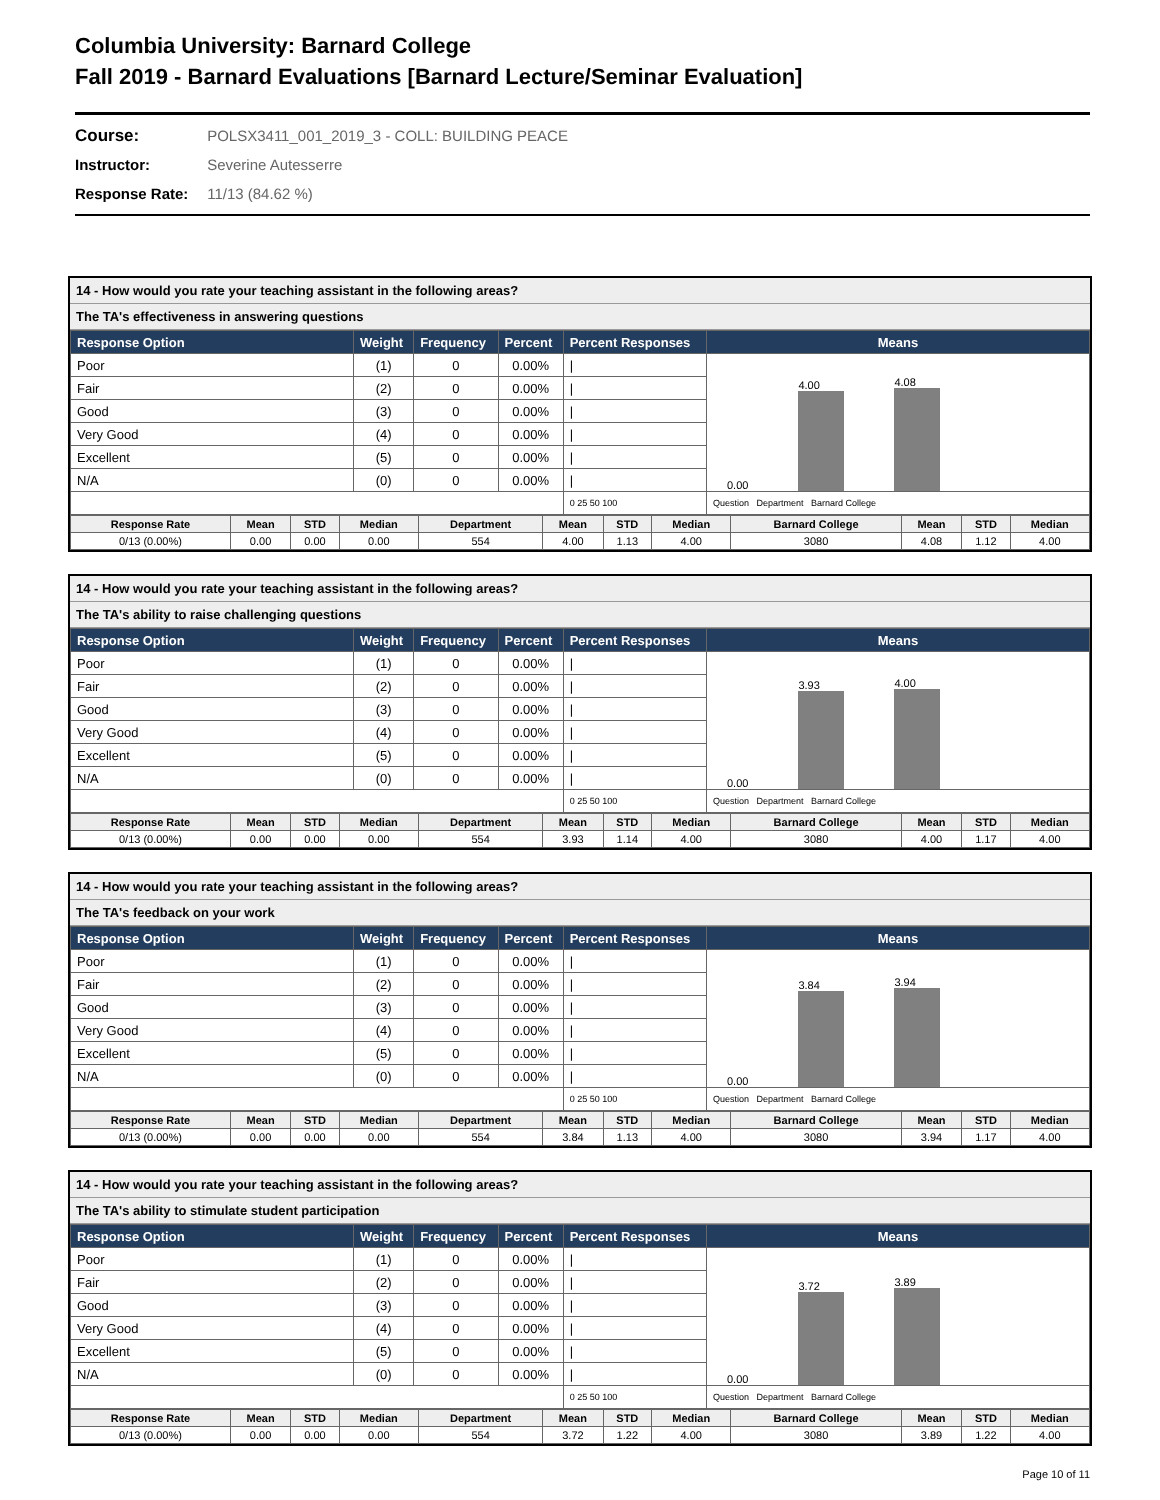Columbia University: Barnard College
Fall 2019 - Barnard Evaluations [Barnard Lecture/Seminar Evaluation]
Course: POLSX3411_001_2019_3 - COLL: BUILDING PEACE
Instructor: Severine Autesserre
Response Rate: 11/13 (84.62 %)
14 - How would you rate your teaching assistant in the following areas?
The TA's effectiveness in answering questions
| Response Option | Weight | Frequency | Percent | Percent Responses | Means |
| --- | --- | --- | --- | --- | --- |
| Poor | (1) | 0 | 0.00% | / | 0.00 4.00 4.08 |
| Fair | (2) | 0 | 0.00% | / | |
| Good | (3) | 0 | 0.00% | / | |
| Very Good | (4) | 0 | 0.00% | / | |
| Excellent | (5) | 0 | 0.00% | / | |
| N/A | (0) | 0 | 0.00% | / | |
| | | | | 0 25 50 100 | Question Department Barnard College |
| Response Rate | Mean | STD | Median | Department | Mean | STD | Median | Barnard College | Mean | STD | Median |
| 0/13 (0.00%) | 0.00 | 0.00 | 0.00 | 554 | 4.00 | 1.13 | 4.00 | 3080 | 4.08 | 1.12 | 4.00 |
14 - How would you rate your teaching assistant in the following areas?
The TA's ability to raise challenging questions
| Response Option | Weight | Frequency | Percent | Percent Responses | Means |
| --- | --- | --- | --- | --- | --- |
| Poor | (1) | 0 | 0.00% | / | 0.00 3.93 4.00 |
| Fair | (2) | 0 | 0.00% | / | |
| Good | (3) | 0 | 0.00% | / | |
| Very Good | (4) | 0 | 0.00% | / | |
| Excellent | (5) | 0 | 0.00% | / | |
| N/A | (0) | 0 | 0.00% | / | |
| | | | | 0 25 50 100 | Question Department Barnard College |
| Response Rate | Mean | STD | Median | Department | Mean | STD | Median | Barnard College | Mean | STD | Median |
| 0/13 (0.00%) | 0.00 | 0.00 | 0.00 | 554 | 3.93 | 1.14 | 4.00 | 3080 | 4.00 | 1.17 | 4.00 |
14 - How would you rate your teaching assistant in the following areas?
The TA's feedback on your work
| Response Option | Weight | Frequency | Percent | Percent Responses | Means |
| --- | --- | --- | --- | --- | --- |
| Poor | (1) | 0 | 0.00% | / | 0.00 3.84 3.94 |
| Fair | (2) | 0 | 0.00% | / | |
| Good | (3) | 0 | 0.00% | / | |
| Very Good | (4) | 0 | 0.00% | / | |
| Excellent | (5) | 0 | 0.00% | / | |
| N/A | (0) | 0 | 0.00% | / | |
| | | | | 0 25 50 100 | Question Department Barnard College |
| Response Rate | Mean | STD | Median | Department | Mean | STD | Median | Barnard College | Mean | STD | Median |
| 0/13 (0.00%) | 0.00 | 0.00 | 0.00 | 554 | 3.84 | 1.13 | 4.00 | 3080 | 3.94 | 1.17 | 4.00 |
14 - How would you rate your teaching assistant in the following areas?
The TA's ability to stimulate student participation
| Response Option | Weight | Frequency | Percent | Percent Responses | Means |
| --- | --- | --- | --- | --- | --- |
| Poor | (1) | 0 | 0.00% | / | 0.00 3.72 3.89 |
| Fair | (2) | 0 | 0.00% | / | |
| Good | (3) | 0 | 0.00% | / | |
| Very Good | (4) | 0 | 0.00% | / | |
| Excellent | (5) | 0 | 0.00% | / | |
| N/A | (0) | 0 | 0.00% | / | |
| | | | | 0 25 50 100 | Question Department Barnard College |
| Response Rate | Mean | STD | Median | Department | Mean | STD | Median | Barnard College | Mean | STD | Median |
| 0/13 (0.00%) | 0.00 | 0.00 | 0.00 | 554 | 3.72 | 1.22 | 4.00 | 3080 | 3.89 | 1.22 | 4.00 |
Page 10 of 11